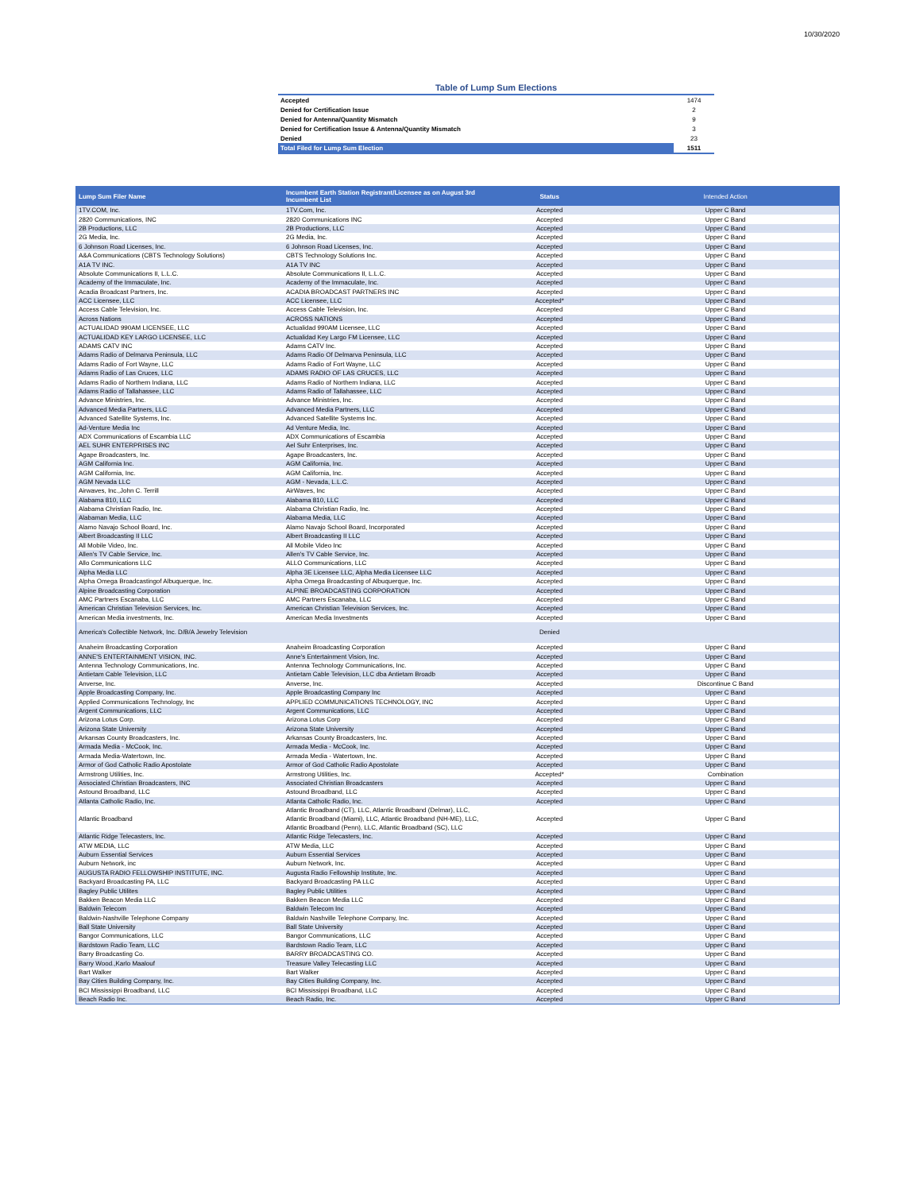10/30/2020
Table of Lump Sum Elections
| Accepted | 1474 |
| Denied for Certification Issue | 2 |
| Denied for Antenna/Quantity Mismatch | 9 |
| Denied for Certification Issue & Antenna/Quantity Mismatch | 3 |
| Denied | 23 |
| Total Filed for Lump Sum Election | 1511 |
| Lump Sum Filer Name | Incumbent Earth Station Registrant/Licensee as on August 3rd Incumbent List | Status | Intended Action |
| --- | --- | --- | --- |
| 1TV.COM, Inc. | 1TV.Com, Inc. | Accepted | Upper C Band |
| 2820 Communications, INC | 2820 Communications INC | Accepted | Upper C Band |
| 2B Productions, LLC | 2B Productions, LLC | Accepted | Upper C Band |
| 2G Media, Inc. | 2G Media, Inc. | Accepted | Upper C Band |
| 6 Johnson Road Licenses, Inc. | 6 Johnson Road Licenses, Inc. | Accepted | Upper C Band |
| A&A Communications (CBTS Technology Solutions) | CBTS Technology Solutions Inc. | Accepted | Upper C Band |
| A1A TV INC. | A1A TV INC | Accepted | Upper C Band |
| Absolute Communications II, L.L.C. | Absolute Communications II, L.L.C. | Accepted | Upper C Band |
| Academy of the Immaculate, Inc. | Academy of the Immaculate, Inc. | Accepted | Upper C Band |
| Acadia Broadcast Partners, Inc. | ACADIA BROADCAST PARTNERS INC | Accepted | Upper C Band |
| ACC Licensee, LLC | ACC Licensee, LLC | Accepted* | Upper C Band |
| Access Cable Television, Inc. | Access Cable Television, Inc. | Accepted | Upper C Band |
| Across Nations | ACROSS NATIONS | Accepted | Upper C Band |
| ACTUALIDAD 990AM LICENSEE, LLC | Actualidad 990AM Licensee, LLC | Accepted | Upper C Band |
| ACTUALIDAD KEY LARGO LICENSEE, LLC | Actualidad Key Largo FM Licensee, LLC | Accepted | Upper C Band |
| ADAMS CATV INC | Adams CATV Inc. | Accepted | Upper C Band |
| Adams Radio of Delmarva Peninsula, LLC | Adams Radio Of Delmarva Peninsula, LLC | Accepted | Upper C Band |
| Adams Radio of Fort Wayne, LLC | Adams Radio of Fort Wayne, LLC | Accepted | Upper C Band |
| Adams Radio of Las Cruces, LLC | ADAMS RADIO OF LAS CRUCES, LLC | Accepted | Upper C Band |
| Adams Radio of Northern Indiana, LLC | Adams Radio of Northern Indiana, LLC | Accepted | Upper C Band |
| Adams Radio of Tallahassee, LLC | Adams Radio of Tallahassee, LLC | Accepted | Upper C Band |
| Advance Ministries, Inc. | Advance Ministries, Inc. | Accepted | Upper C Band |
| Advanced Media Partners, LLC | Advanced Media Partners, LLC | Accepted | Upper C Band |
| Advanced Satellite Systems, Inc. | Advanced Satellite Systems Inc. | Accepted | Upper C Band |
| Ad-Venture Media Inc | Ad Venture Media, Inc. | Accepted | Upper C Band |
| ADX Communications of Escambia LLC | ADX Communications of Escambia | Accepted | Upper C Band |
| AEL SUHR ENTERPRISES INC | Ael Suhr Enterprises, Inc. | Accepted | Upper C Band |
| Agape Broadcasters, Inc. | Agape Broadcasters, Inc. | Accepted | Upper C Band |
| AGM California Inc. | AGM California, Inc. | Accepted | Upper C Band |
| AGM California, Inc. | AGM California, Inc. | Accepted | Upper C Band |
| AGM Nevada LLC | AGM - Nevada, L.L.C. | Accepted | Upper C Band |
| Airwaves, Inc.,John C. Terrill | AirWaves, Inc | Accepted | Upper C Band |
| Alabama 810, LLC | Alabama 810, LLC | Accepted | Upper C Band |
| Alabama Christian Radio, Inc. | Alabama Christian Radio, Inc. | Accepted | Upper C Band |
| Alabaman Media, LLC | Alabama Media, LLC | Accepted | Upper C Band |
| Alamo Navajo School Board, Inc. | Alamo Navajo School Board, Incorporated | Accepted | Upper C Band |
| Albert Broadcasting II LLC | Albert Broadcasting II LLC | Accepted | Upper C Band |
| All Mobile Video, Inc. | All Mobile Video Inc | Accepted | Upper C Band |
| Allen's TV Cable Service, Inc. | Allen's TV Cable Service, Inc. | Accepted | Upper C Band |
| Allo Communications LLC | ALLO Communications, LLC | Accepted | Upper C Band |
| Alpha Media LLC | Alpha 3E Licensee LLC, Alpha Media Licensee LLC | Accepted | Upper C Band |
| Alpha Omega Broadcastingof Albuquerque, Inc. | Alpha Omega Broadcasting of Albuquerque, Inc. | Accepted | Upper C Band |
| Alpine Broadcasting Corporation | ALPINE BROADCASTING CORPORATION | Accepted | Upper C Band |
| AMC Partners Escanaba, LLC | AMC Partners Escanaba, LLC | Accepted | Upper C Band |
| American Christian Television Services, Inc. | American Christian Television Services, Inc. | Accepted | Upper C Band |
| American Media investments, Inc. | American Media Investments | Accepted | Upper C Band |
| America's Collectible Network, Inc. D/B/A Jewelry Television | | Denied | |
| Anaheim Broadcasting Corporation | Anaheim Broadcasting Corporation | Accepted | Upper C Band |
| ANNE'S ENTERTAINMENT VISION, INC. | Anne's Entertainment Vision, Inc. | Accepted | Upper C Band |
| Antenna Technology Communications, Inc. | Antenna Technology Communications, Inc. | Accepted | Upper C Band |
| Antietam Cable Television, LLC | Antietam Cable Television, LLC dba Antietam Broadb | Accepted | Upper C Band |
| Anverse, Inc. | Anverse, Inc. | Accepted | Discontinue C Band |
| Apple Broadcasting Company, Inc. | Apple Broadcasting Company Inc | Accepted | Upper C Band |
| Applied Communications Technology, Inc | APPLIED COMMUNICATIONS TECHNOLOGY, INC | Accepted | Upper C Band |
| Argent Communications, LLC | Argent Communications, LLC | Accepted | Upper C Band |
| Arizona Lotus Corp. | Arizona Lotus Corp | Accepted | Upper C Band |
| Arizona State University | Arizona State University | Accepted | Upper C Band |
| Arkansas County Broadcasters, Inc. | Arkansas County Broadcasters, Inc. | Accepted | Upper C Band |
| Armada Media - McCook, Inc. | Armada Media - McCook, Inc. | Accepted | Upper C Band |
| Armada Media-Watertown, Inc. | Armada Media - Watertown, Inc. | Accepted | Upper C Band |
| Armor of God Catholic Radio Apostolate | Armor of God Catholic Radio Apostolate | Accepted | Upper C Band |
| Armstrong Utilities, Inc. | Armstrong Utilities, Inc. | Accepted* | Combination |
| Associated Christian Broadcasters, INC | Associated Christian Broadcasters | Accepted | Upper C Band |
| Astound Broadband, LLC | Astound Broadband, LLC | Accepted | Upper C Band |
| Atlanta Catholic Radio, Inc. | Atlanta Catholic Radio, Inc. | Accepted | Upper C Band |
| Atlantic Broadband | Atlantic Broadband (CT), LLC, Atlantic Broadband (Delmar), LLC, Atlantic Broadband (Miami), LLC, Atlantic Broadband (NH-ME), LLC, Atlantic Broadband (Penn), LLC, Atlantic Broadband (SC), LLC | Accepted | Upper C Band |
| Atlantic Ridge Telecasters, Inc. | Atlantic Ridge Telecasters, Inc. | Accepted | Upper C Band |
| ATW MEDIA, LLC | ATW Media, LLC | Accepted | Upper C Band |
| Auburn Essential Services | Auburn Essential Services | Accepted | Upper C Band |
| Auburn Network, inc | Auburn Network, Inc. | Accepted | Upper C Band |
| AUGUSTA RADIO FELLOWSHIP INSTITUTE, INC. | Augusta Radio Fellowship Institute, Inc. | Accepted | Upper C Band |
| Backyard Broadcasting PA, LLC | Backyard Broadcasting PA LLC | Accepted | Upper C Band |
| Bagley Public Utilites | Bagley Public Utilities | Accepted | Upper C Band |
| Bakken Beacon Media LLC | Bakken Beacon Media LLC | Accepted | Upper C Band |
| Baldwin Telecom | Baldwin Telecom Inc | Accepted | Upper C Band |
| Baldwin-Nashville Telephone Company | Baldwin Nashville Telephone Company, Inc. | Accepted | Upper C Band |
| Ball State University | Ball State University | Accepted | Upper C Band |
| Bangor Communications, LLC | Bangor Communications, LLC | Accepted | Upper C Band |
| Bardstown Radio Team, LLC | Bardstown Radio Team, LLC | Accepted | Upper C Band |
| Barry Broadcasting Co. | BARRY BROADCASTING CO. | Accepted | Upper C Band |
| Barry Wood.,Karlo Maalouf | Treasure Valley Telecasting LLC | Accepted | Upper C Band |
| Bart Walker | Bart Walker | Accepted | Upper C Band |
| Bay Cities Building Company, Inc. | Bay Cities Building Company, Inc. | Accepted | Upper C Band |
| BCI Mississippi Broadband, LLC | BCI Mississippi Broadband, LLC | Accepted | Upper C Band |
| Beach Radio Inc. | Beach Radio, Inc. | Accepted | Upper C Band |